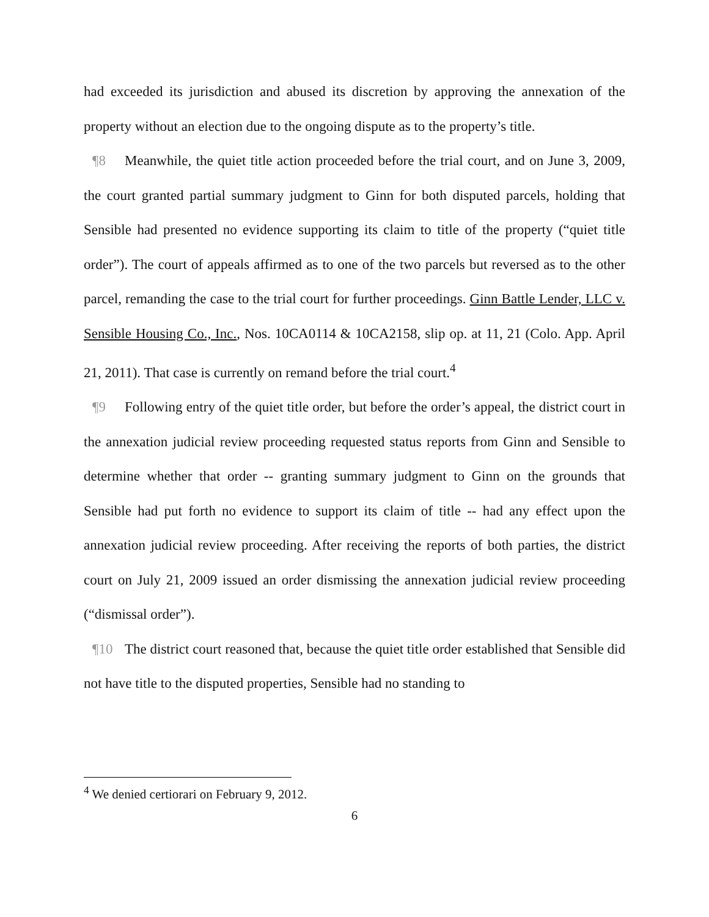had exceeded its jurisdiction and abused its discretion by approving the annexation of the property without an election due to the ongoing dispute as to the property’s title.
¶8 Meanwhile, the quiet title action proceeded before the trial court, and on June 3, 2009, the court granted partial summary judgment to Ginn for both disputed parcels, holding that Sensible had presented no evidence supporting its claim to title of the property (“quiet title order”). The court of appeals affirmed as to one of the two parcels but reversed as to the other parcel, remanding the case to the trial court for further proceedings. Ginn Battle Lender, LLC v. Sensible Housing Co., Inc., Nos. 10CA0114 & 10CA2158, slip op. at 11, 21 (Colo. App. April 21, 2011). That case is currently on remand before the trial court.<sup>4</sup>
¶9 Following entry of the quiet title order, but before the order’s appeal, the district court in the annexation judicial review proceeding requested status reports from Ginn and Sensible to determine whether that order -- granting summary judgment to Ginn on the grounds that Sensible had put forth no evidence to support its claim of title -- had any effect upon the annexation judicial review proceeding. After receiving the reports of both parties, the district court on July 21, 2009 issued an order dismissing the annexation judicial review proceeding (“dismissal order”).
¶10 The district court reasoned that, because the quiet title order established that Sensible did not have title to the disputed properties, Sensible had no standing to
<sup>4</sup> We denied certiorari on February 9, 2012.
6